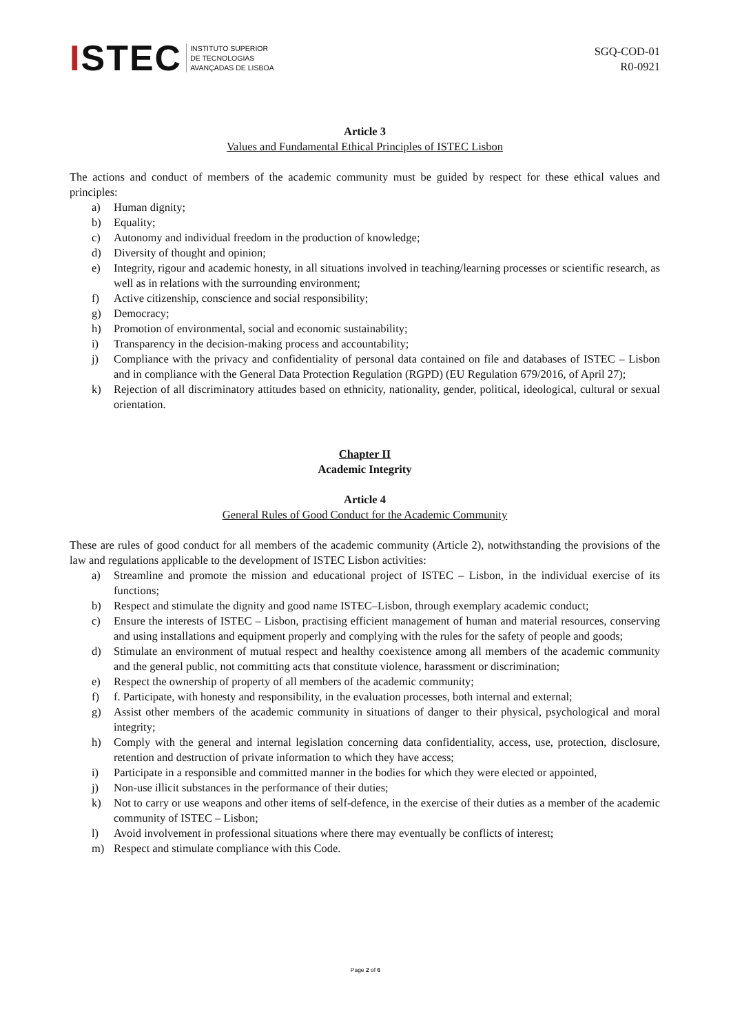ISTEC
INSTITUTO SUPERIOR
DE TECNOLOGIAS
AVANÇADAS DE LISBOA
SGQ-COD-01
R0-0921
Article 3
Values and Fundamental Ethical Principles of ISTEC Lisbon
The actions and conduct of members of the academic community must be guided by respect for these ethical values and principles:
a) Human dignity;
b) Equality;
c) Autonomy and individual freedom in the production of knowledge;
d) Diversity of thought and opinion;
e) Integrity, rigour and academic honesty, in all situations involved in teaching/learning processes or scientific research, as well as in relations with the surrounding environment;
f) Active citizenship, conscience and social responsibility;
g) Democracy;
h) Promotion of environmental, social and economic sustainability;
i) Transparency in the decision-making process and accountability;
j) Compliance with the privacy and confidentiality of personal data contained on file and databases of ISTEC – Lisbon and in compliance with the General Data Protection Regulation (RGPD) (EU Regulation 679/2016, of April 27);
k) Rejection of all discriminatory attitudes based on ethnicity, nationality, gender, political, ideological, cultural or sexual orientation.
Chapter II
Academic Integrity
Article 4
General Rules of Good Conduct for the Academic Community
These are rules of good conduct for all members of the academic community (Article 2), notwithstanding the provisions of the law and regulations applicable to the development of ISTEC Lisbon activities:
a) Streamline and promote the mission and educational project of ISTEC – Lisbon, in the individual exercise of its functions;
b) Respect and stimulate the dignity and good name ISTEC–Lisbon, through exemplary academic conduct;
c) Ensure the interests of ISTEC – Lisbon, practising efficient management of human and material resources, conserving and using installations and equipment properly and complying with the rules for the safety of people and goods;
d) Stimulate an environment of mutual respect and healthy coexistence among all members of the academic community and the general public, not committing acts that constitute violence, harassment or discrimination;
e) Respect the ownership of property of all members of the academic community;
f) f. Participate, with honesty and responsibility, in the evaluation processes, both internal and external;
g) Assist other members of the academic community in situations of danger to their physical, psychological and moral integrity;
h) Comply with the general and internal legislation concerning data confidentiality, access, use, protection, disclosure, retention and destruction of private information to which they have access;
i) Participate in a responsible and committed manner in the bodies for which they were elected or appointed,
j) Non-use illicit substances in the performance of their duties;
k) Not to carry or use weapons and other items of self-defence, in the exercise of their duties as a member of the academic community of ISTEC – Lisbon;
l) Avoid involvement in professional situations where there may eventually be conflicts of interest;
m) Respect and stimulate compliance with this Code.
Page 2 of 6